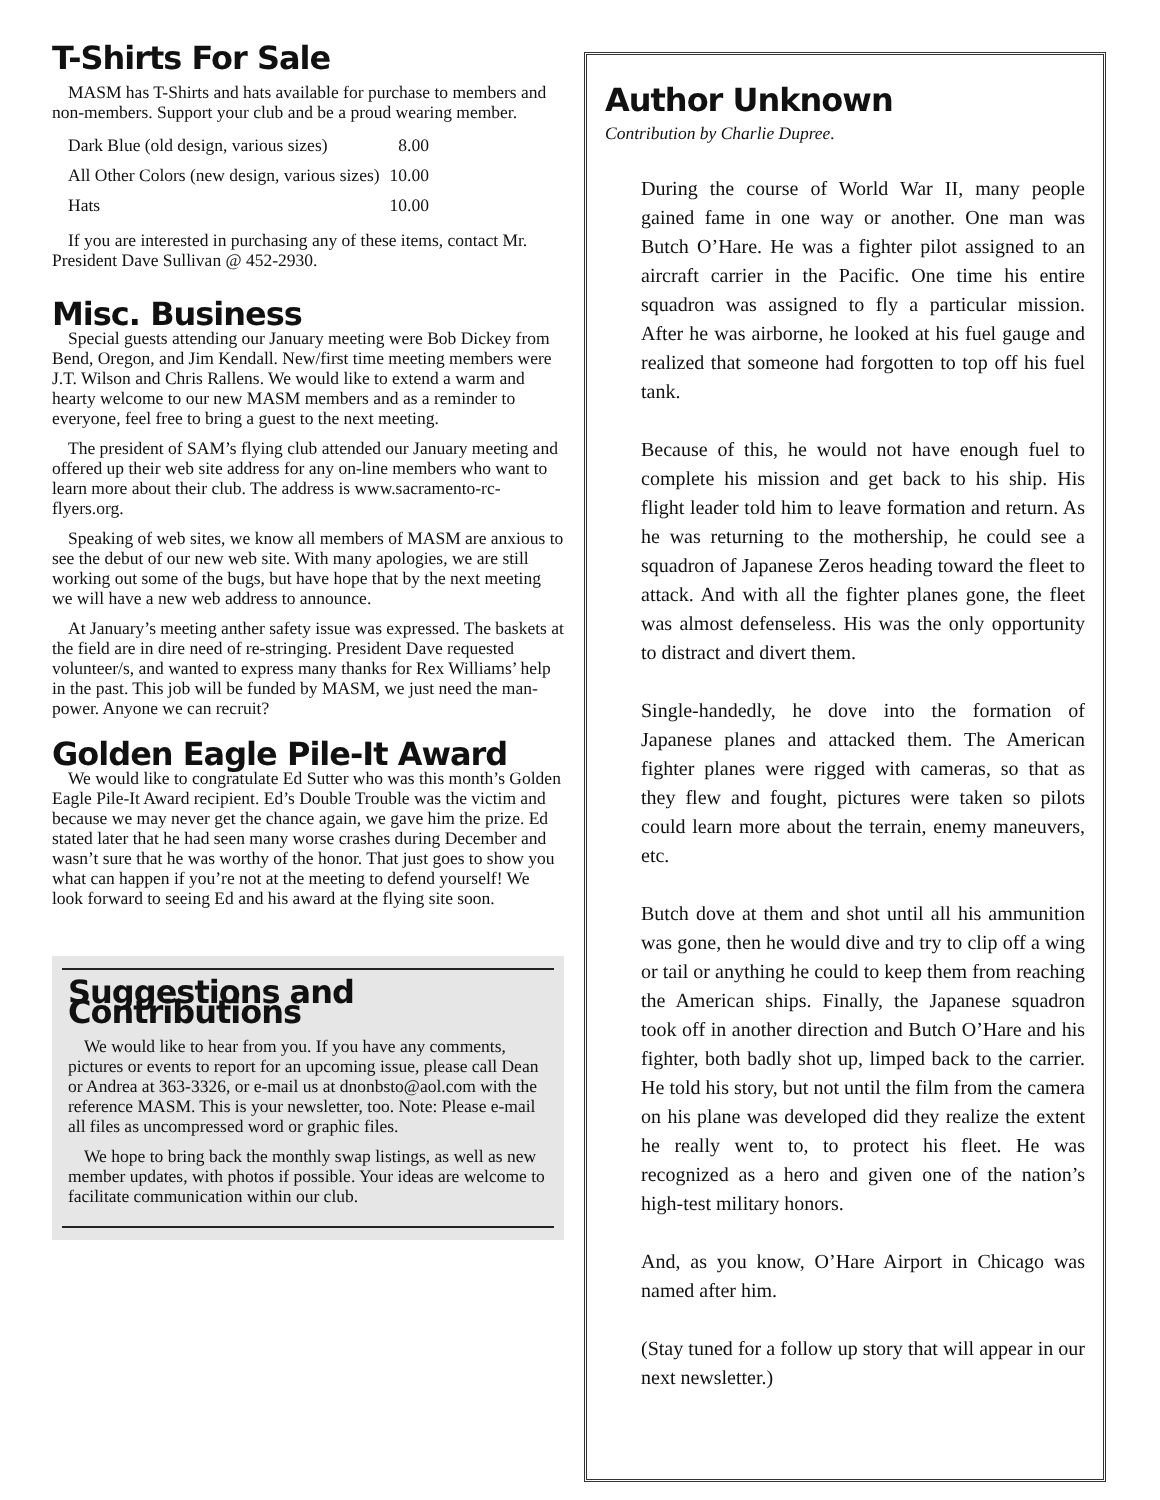T-Shirts For Sale
MASM has T-Shirts and hats available for purchase to members and non-members. Support your club and be a proud wearing member.
| Dark Blue (old design, various sizes) | 8.00 |
| All Other Colors (new design, various sizes) | 10.00 |
| Hats | 10.00 |
If you are interested in purchasing any of these items, contact Mr. President Dave Sullivan @ 452-2930.
Misc. Business
Special guests attending our January meeting were Bob Dickey from Bend, Oregon, and Jim Kendall. New/first time meeting members were J.T. Wilson and Chris Rallens. We would like to extend a warm and hearty welcome to our new MASM members and as a reminder to everyone, feel free to bring a guest to the next meeting.
The president of SAM’s flying club attended our January meeting and offered up their web site address for any on-line members who want to learn more about their club. The address is www.sacramento-rc-flyers.org.
Speaking of web sites, we know all members of MASM are anxious to see the debut of our new web site. With many apologies, we are still working out some of the bugs, but have hope that by the next meeting we will have a new web address to announce.
At January’s meeting anther safety issue was expressed. The baskets at the field are in dire need of re-stringing. President Dave requested volunteer/s, and wanted to express many thanks for Rex Williams’ help in the past. This job will be funded by MASM, we just need the man-power. Anyone we can recruit?
Golden Eagle Pile-It Award
We would like to congratulate Ed Sutter who was this month’s Golden Eagle Pile-It Award recipient. Ed’s Double Trouble was the victim and because we may never get the chance again, we gave him the prize. Ed stated later that he had seen many worse crashes during December and wasn’t sure that he was worthy of the honor. That just goes to show you what can happen if you’re not at the meeting to defend yourself! We look forward to seeing Ed and his award at the flying site soon.
Suggestions and Contributions
We would like to hear from you. If you have any comments, pictures or events to report for an upcoming issue, please call Dean or Andrea at 363-3326, or e-mail us at dnonbsto@aol.com with the reference MASM. This is your newsletter, too. Note: Please e-mail all files as uncompressed word or graphic files.
We hope to bring back the monthly swap listings, as well as new member updates, with photos if possible. Your ideas are welcome to facilitate communication within our club.
Author Unknown
Contribution by Charlie Dupree.
During the course of World War II, many people gained fame in one way or another. One man was Butch O’Hare. He was a fighter pilot assigned to an aircraft carrier in the Pacific. One time his entire squadron was assigned to fly a particular mission. After he was airborne, he looked at his fuel gauge and realized that someone had forgotten to top off his fuel tank.
Because of this, he would not have enough fuel to complete his mission and get back to his ship. His flight leader told him to leave formation and return. As he was returning to the mothership, he could see a squadron of Japanese Zeros heading toward the fleet to attack. And with all the fighter planes gone, the fleet was almost defenseless. His was the only opportunity to distract and divert them.
Single-handedly, he dove into the formation of Japanese planes and attacked them. The American fighter planes were rigged with cameras, so that as they flew and fought, pictures were taken so pilots could learn more about the terrain, enemy maneuvers, etc.
Butch dove at them and shot until all his ammunition was gone, then he would dive and try to clip off a wing or tail or anything he could to keep them from reaching the American ships. Finally, the Japanese squadron took off in another direction and Butch O’Hare and his fighter, both badly shot up, limped back to the carrier. He told his story, but not until the film from the camera on his plane was developed did they realize the extent he really went to, to protect his fleet. He was recognized as a hero and given one of the nation’s high-test military honors.
And, as you know, O’Hare Airport in Chicago was named after him.
(Stay tuned for a follow up story that will appear in our next newsletter.)